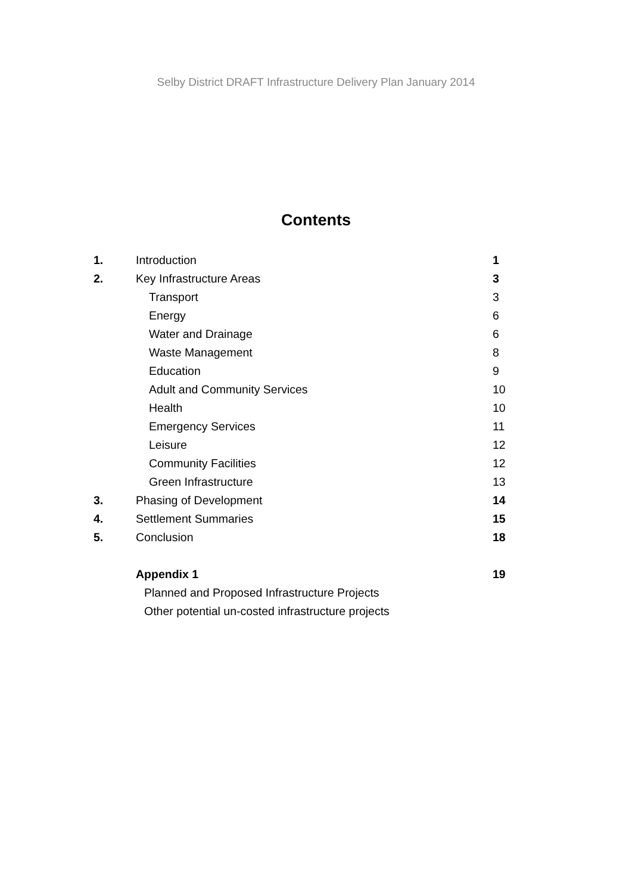Selby District DRAFT Infrastructure Delivery Plan January 2014
Contents
| 1. | Introduction | 1 |
| 2. | Key Infrastructure Areas | 3 |
| | Transport | 3 |
| | Energy | 6 |
| | Water and Drainage | 6 |
| | Waste Management | 8 |
| | Education | 9 |
| | Adult and Community Services | 10 |
| | Health | 10 |
| | Emergency Services | 11 |
| | Leisure | 12 |
| | Community Facilities | 12 |
| | Green Infrastructure | 13 |
| 3. | Phasing of Development | 14 |
| 4. | Settlement Summaries | 15 |
| 5. | Conclusion | 18 |
| | Appendix 1 | 19 |
| | Planned and Proposed Infrastructure Projects | |
| | Other potential un-costed infrastructure projects | |